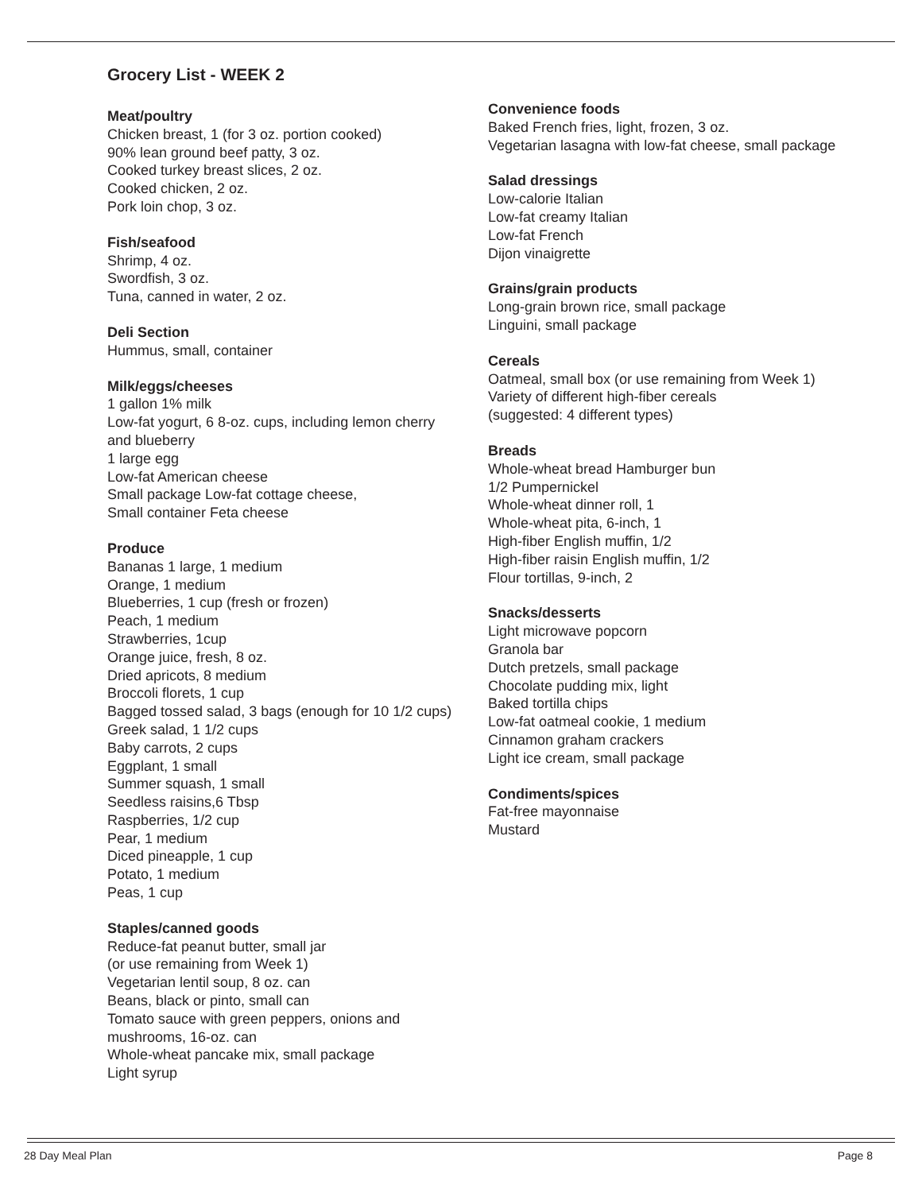Grocery List - WEEK 2
Meat/poultry
Chicken breast, 1 (for 3 oz. portion cooked)
90% lean ground beef patty, 3 oz.
Cooked turkey breast slices, 2 oz.
Cooked chicken, 2 oz.
Pork loin chop, 3 oz.
Fish/seafood
Shrimp, 4 oz.
Swordfish, 3 oz.
Tuna, canned in water, 2 oz.
Deli Section
Hummus, small, container
Milk/eggs/cheeses
1 gallon 1% milk
Low-fat yogurt, 6 8-oz. cups, including lemon cherry and blueberry
1 large egg
Low-fat American cheese
Small package Low-fat cottage cheese,
Small container Feta cheese
Produce
Bananas 1 large, 1 medium
Orange, 1 medium
Blueberries, 1 cup (fresh or frozen)
Peach, 1 medium
Strawberries, 1cup
Orange juice, fresh, 8 oz.
Dried apricots, 8 medium
Broccoli florets, 1 cup
Bagged tossed salad, 3 bags (enough for 10 1/2 cups)
Greek salad, 1 1/2 cups
Baby carrots, 2 cups
Eggplant, 1 small
Summer squash, 1 small
Seedless raisins,6 Tbsp
Raspberries, 1/2 cup
Pear, 1 medium
Diced pineapple, 1 cup
Potato, 1 medium
Peas, 1 cup
Staples/canned goods
Reduce-fat peanut butter, small jar
(or use remaining from Week 1)
Vegetarian lentil soup, 8 oz. can
Beans, black or pinto, small can
Tomato sauce with green peppers, onions and mushrooms, 16-oz. can
Whole-wheat pancake mix, small package
Light syrup
Convenience foods
Baked French fries, light, frozen, 3 oz.
Vegetarian lasagna with low-fat cheese, small package
Salad dressings
Low-calorie Italian
Low-fat creamy Italian
Low-fat French
Dijon vinaigrette
Grains/grain products
Long-grain brown rice, small package
Linguini, small package
Cereals
Oatmeal, small box (or use remaining from Week 1)
Variety of different high-fiber cereals
(suggested: 4 different types)
Breads
Whole-wheat bread Hamburger bun
1/2 Pumpernickel
Whole-wheat dinner roll, 1
Whole-wheat pita, 6-inch, 1
High-fiber English muffin, 1/2
High-fiber raisin English muffin, 1/2
Flour tortillas, 9-inch, 2
Snacks/desserts
Light microwave popcorn
Granola bar
Dutch pretzels, small package
Chocolate pudding mix, light
Baked tortilla chips
Low-fat oatmeal cookie, 1 medium
Cinnamon graham crackers
Light ice cream, small package
Condiments/spices
Fat-free mayonnaise
Mustard
28 Day Meal Plan Page 8